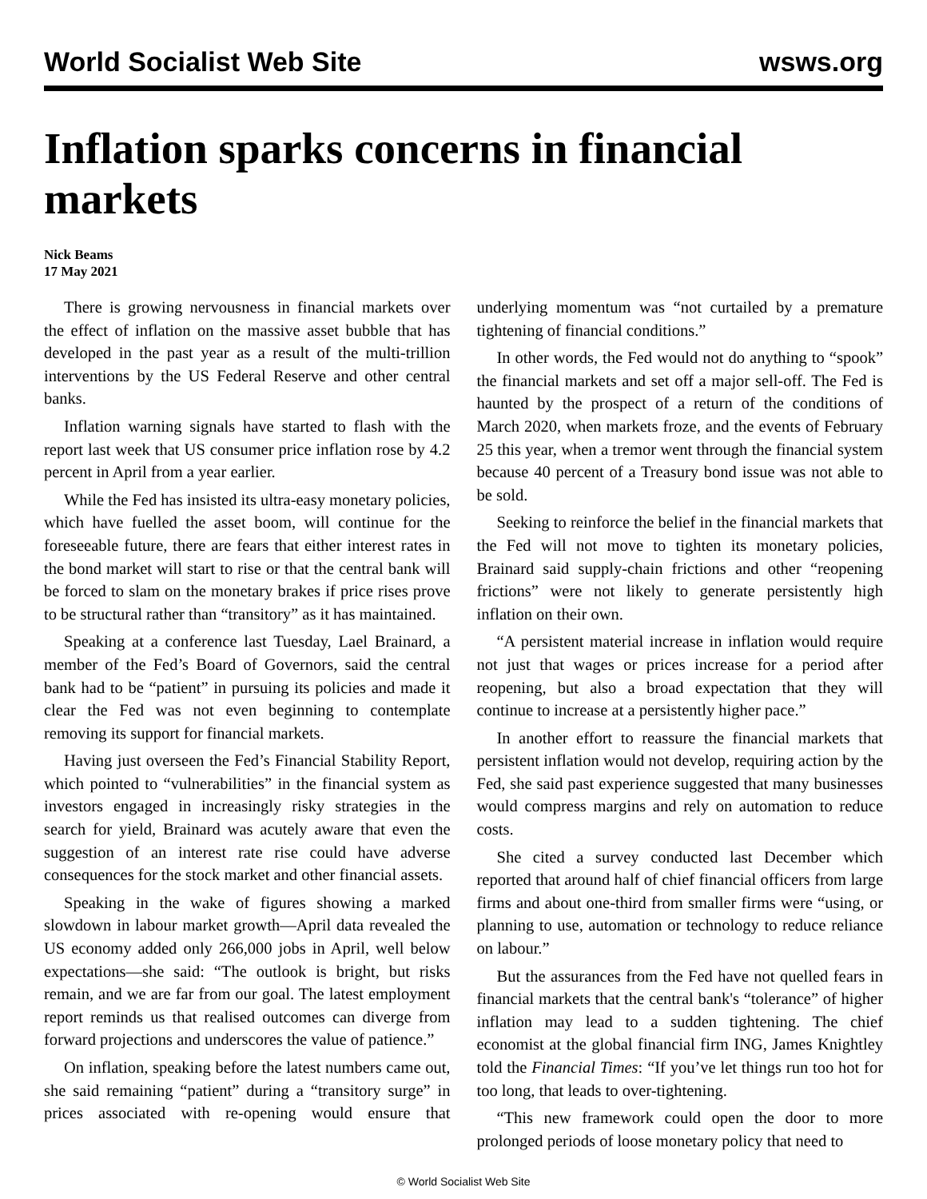World Socialist Web Site wsws.org
Inflation sparks concerns in financial markets
Nick Beams
17 May 2021
There is growing nervousness in financial markets over the effect of inflation on the massive asset bubble that has developed in the past year as a result of the multi-trillion interventions by the US Federal Reserve and other central banks.
Inflation warning signals have started to flash with the report last week that US consumer price inflation rose by 4.2 percent in April from a year earlier.
While the Fed has insisted its ultra-easy monetary policies, which have fuelled the asset boom, will continue for the foreseeable future, there are fears that either interest rates in the bond market will start to rise or that the central bank will be forced to slam on the monetary brakes if price rises prove to be structural rather than “transitory” as it has maintained.
Speaking at a conference last Tuesday, Lael Brainard, a member of the Fed’s Board of Governors, said the central bank had to be “patient” in pursuing its policies and made it clear the Fed was not even beginning to contemplate removing its support for financial markets.
Having just overseen the Fed’s Financial Stability Report, which pointed to “vulnerabilities” in the financial system as investors engaged in increasingly risky strategies in the search for yield, Brainard was acutely aware that even the suggestion of an interest rate rise could have adverse consequences for the stock market and other financial assets.
Speaking in the wake of figures showing a marked slowdown in labour market growth—April data revealed the US economy added only 266,000 jobs in April, well below expectations—she said: “The outlook is bright, but risks remain, and we are far from our goal. The latest employment report reminds us that realised outcomes can diverge from forward projections and underscores the value of patience.”
On inflation, speaking before the latest numbers came out, she said remaining “patient” during a “transitory surge” in prices associated with re-opening would ensure that underlying momentum was “not curtailed by a premature tightening of financial conditions.”
In other words, the Fed would not do anything to “spook” the financial markets and set off a major sell-off. The Fed is haunted by the prospect of a return of the conditions of March 2020, when markets froze, and the events of February 25 this year, when a tremor went through the financial system because 40 percent of a Treasury bond issue was not able to be sold.
Seeking to reinforce the belief in the financial markets that the Fed will not move to tighten its monetary policies, Brainard said supply-chain frictions and other “reopening frictions” were not likely to generate persistently high inflation on their own.
“A persistent material increase in inflation would require not just that wages or prices increase for a period after reopening, but also a broad expectation that they will continue to increase at a persistently higher pace.”
In another effort to reassure the financial markets that persistent inflation would not develop, requiring action by the Fed, she said past experience suggested that many businesses would compress margins and rely on automation to reduce costs.
She cited a survey conducted last December which reported that around half of chief financial officers from large firms and about one-third from smaller firms were “using, or planning to use, automation or technology to reduce reliance on labour.”
But the assurances from the Fed have not quelled fears in financial markets that the central bank's “tolerance” of higher inflation may lead to a sudden tightening. The chief economist at the global financial firm ING, James Knightley told the Financial Times: “If you’ve let things run too hot for too long, that leads to over-tightening.
“This new framework could open the door to more prolonged periods of loose monetary policy that need to
© World Socialist Web Site